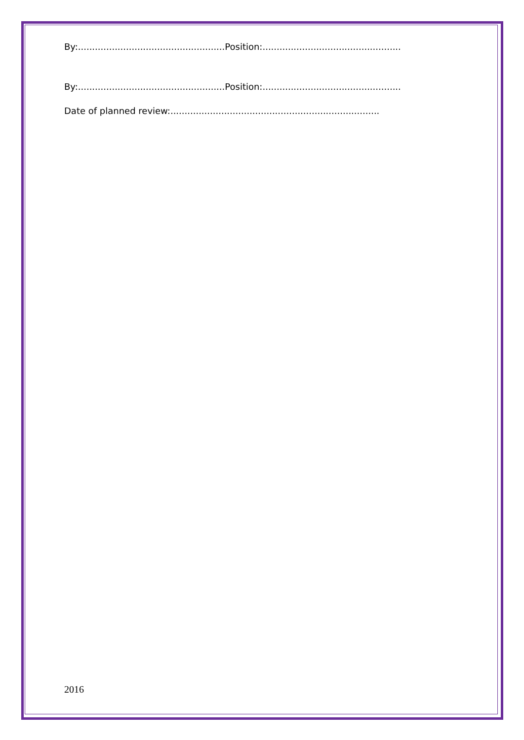By:....................................................Position:.................................................
By:....................................................Position:.................................................
Date of planned review:..........................................................................
2016